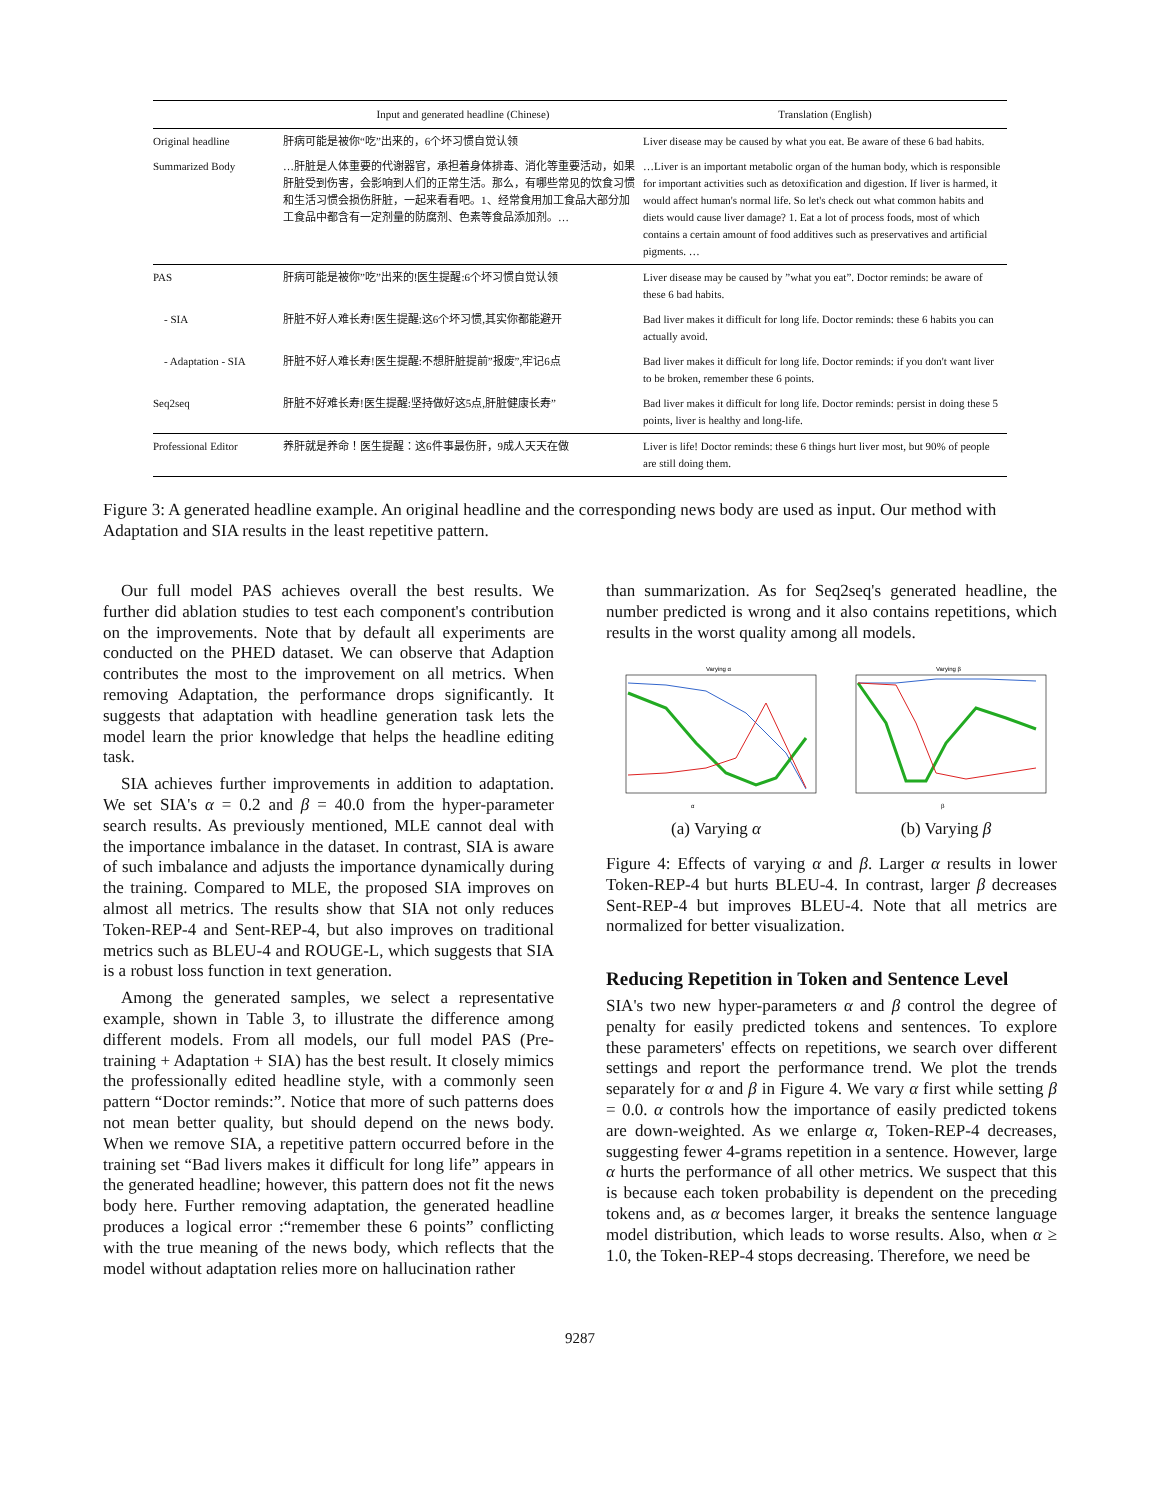| | Input and generated headline (Chinese) | Translation (English) |
| --- | --- | --- |
| Original headline | 肝病可能是被你“吃”出来的，6个坏习惯自觉认领 | Liver disease may be caused by what you eat. Be aware of these 6 bad habits. |
| Summarized Body | …肝脏是人体重要的代谢器官，承担着身体排毒、消化等重要活动，如果肝脏受到伤害，会影响到人们的正常生活。那么，有哪些常见的饮食习惯和生活习惯会损伤肝脏，一起来看看吧。1、经常食用加工食品大部分加工食品中都含有一定剂量的防腐剂、色素等食品添加剂。… | …Liver is an important metabolic organ of the human body, which is responsible for important activities such as detoxification and digestion. If liver is harmed, it would affect human's normal life. So let's check out what common habits and diets would cause liver damage? 1. Eat a lot of process foods, most of which contains a certain amount of food additives such as preservatives and artificial pigments. … |
| PAS | 肝病可能是被你”吃”出来的!医生提醒:6个坏习惯自觉认领 | Liver disease may be caused by ”what you eat”. Doctor reminds: be aware of these 6 bad habits. |
| - SIA | 肝脏不好人难长寿!医生提醒:这6个坏习惯,其实你都能避开 | Bad liver makes it difficult for long life. Doctor reminds: these 6 habits you can actually avoid. |
| - Adaptation - SIA | 肝脏不好人难长寿!医生提醒:不想肝脏提前”报废”,牢记6点 | Bad liver makes it difficult for long life. Doctor reminds: if you don't want liver to be broken, remember these 6 points. |
| Seq2seq | 肝脏不好难长寿!医生提醒:坚持做好这5点,肝脏健康长寿” | Bad liver makes it difficult for long life. Doctor reminds: persist in doing these 5 points, liver is healthy and long-life. |
| Professional Editor | 养肝就是养命！医生提醒：这6件事最伤肝，9成人天天在做 | Liver is life! Doctor reminds: these 6 things hurt liver most, but 90% of people are still doing them. |
Figure 3: A generated headline example. An original headline and the corresponding news body are used as input. Our method with Adaptation and SIA results in the least repetitive pattern.
Our full model PAS achieves overall the best results. We further did ablation studies to test each component's contribution on the improvements. Note that by default all experiments are conducted on the PHED dataset. We can observe that Adaption contributes the most to the improvement on all metrics. When removing Adaptation, the performance drops significantly. It suggests that adaptation with headline generation task lets the model learn the prior knowledge that helps the headline editing task.
SIA achieves further improvements in addition to adaptation. We set SIA's α = 0.2 and β = 40.0 from the hyper-parameter search results. As previously mentioned, MLE cannot deal with the importance imbalance in the dataset. In contrast, SIA is aware of such imbalance and adjusts the importance dynamically during the training. Compared to MLE, the proposed SIA improves on almost all metrics. The results show that SIA not only reduces Token-REP-4 and Sent-REP-4, but also improves on traditional metrics such as BLEU-4 and ROUGE-L, which suggests that SIA is a robust loss function in text generation.
Among the generated samples, we select a representative example, shown in Table 3, to illustrate the difference among different models. From all models, our full model PAS (Pre-training + Adaptation + SIA) has the best result. It closely mimics the professionally edited headline style, with a commonly seen pattern “Doctor reminds:”. Notice that more of such patterns does not mean better quality, but should depend on the news body. When we remove SIA, a repetitive pattern occurred before in the training set “Bad livers makes it difficult for long life” appears in the generated headline; however, this pattern does not fit the news body here. Further removing adaptation, the generated headline produces a logical error :“remember these 6 points” conflicting with the true meaning of the news body, which reflects that the model without adaptation relies more on hallucination rather
than summarization. As for Seq2seq's generated headline, the number predicted is wrong and it also contains repetitions, which results in the worst quality among all models.
Varying α
α
(a) Varying α
Varying β
β
(b) Varying β
Figure 4: Effects of varying α and β. Larger α results in lower Token-REP-4 but hurts BLEU-4. In contrast, larger β decreases Sent-REP-4 but improves BLEU-4. Note that all metrics are normalized for better visualization.
Reducing Repetition in Token and Sentence Level
SIA's two new hyper-parameters α and β control the degree of penalty for easily predicted tokens and sentences. To explore these parameters' effects on repetitions, we search over different settings and report the performance trend. We plot the trends separately for α and β in Figure 4. We vary α first while setting β = 0.0. α controls how the importance of easily predicted tokens are down-weighted. As we enlarge α, Token-REP-4 decreases, suggesting fewer 4-grams repetition in a sentence. However, large α hurts the performance of all other metrics. We suspect that this is because each token probability is dependent on the preceding tokens and, as α becomes larger, it breaks the sentence language model distribution, which leads to worse results. Also, when α ≥ 1.0, the Token-REP-4 stops decreasing. Therefore, we need be
9287